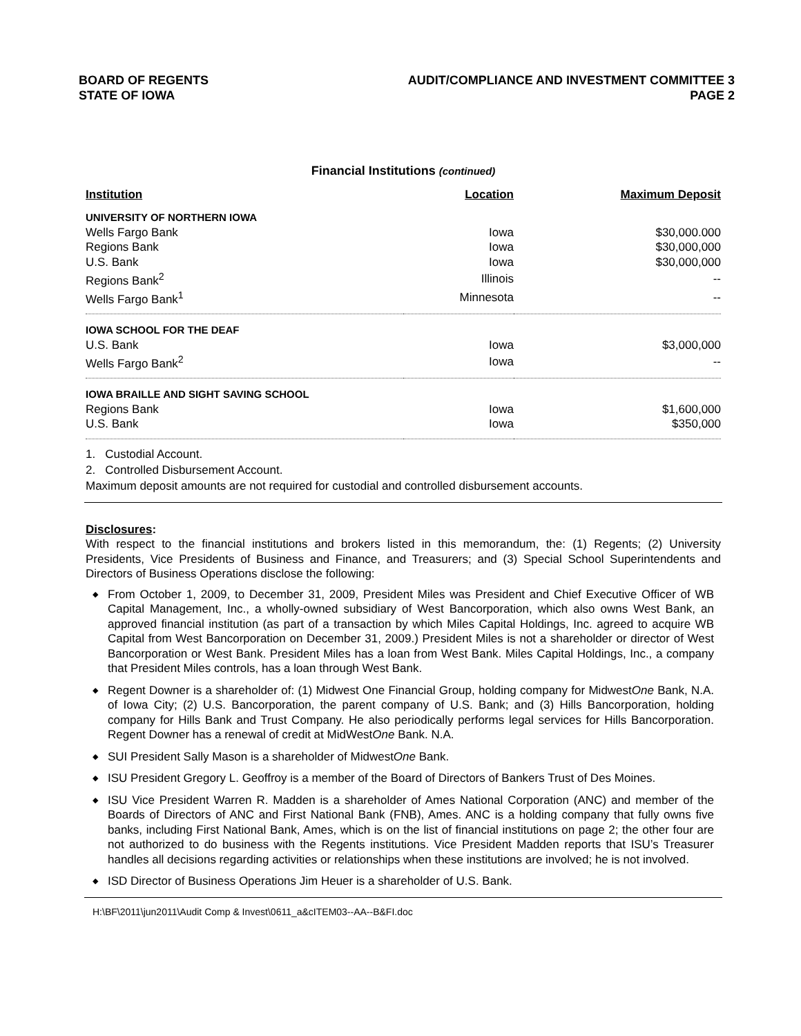BOARD OF REGENTS
STATE OF IOWA
AUDIT/COMPLIANCE AND INVESTMENT COMMITTEE 3
PAGE 2
Financial Institutions (continued)
| Institution | Location | Maximum Deposit |
| --- | --- | --- |
| UNIVERSITY OF NORTHERN IOWA | | |
| Wells Fargo Bank | Iowa | $30,000.000 |
| Regions Bank | Iowa | $30,000,000 |
| U.S. Bank | Iowa | $30,000,000 |
| Regions Bank<sup>2</sup> | Illinois | -- |
| Wells Fargo Bank<sup>1</sup> | Minnesota | -- |
| IOWA SCHOOL FOR THE DEAF | | |
| U.S. Bank | Iowa | $3,000,000 |
| Wells Fargo Bank<sup>2</sup> | Iowa | -- |
| IOWA BRAILLE AND SIGHT SAVING SCHOOL | | |
| Regions Bank | Iowa | $1,600,000 |
| U.S. Bank | Iowa | $350,000 |
1. Custodial Account.
2. Controlled Disbursement Account.
Maximum deposit amounts are not required for custodial and controlled disbursement accounts.
Disclosures:
With respect to the financial institutions and brokers listed in this memorandum, the: (1) Regents; (2) University Presidents, Vice Presidents of Business and Finance, and Treasurers; and (3) Special School Superintendents and Directors of Business Operations disclose the following:
◆ From October 1, 2009, to December 31, 2009, President Miles was President and Chief Executive Officer of WB Capital Management, Inc., a wholly-owned subsidiary of West Bancorporation, which also owns West Bank, an approved financial institution (as part of a transaction by which Miles Capital Holdings, Inc. agreed to acquire WB Capital from West Bancorporation on December 31, 2009.) President Miles is not a shareholder or director of West Bancorporation or West Bank. President Miles has a loan from West Bank. Miles Capital Holdings, Inc., a company that President Miles controls, has a loan through West Bank.
◆ Regent Downer is a shareholder of: (1) Midwest One Financial Group, holding company for MidwestOne Bank, N.A. of Iowa City; (2) U.S. Bancorporation, the parent company of U.S. Bank; and (3) Hills Bancorporation, holding company for Hills Bank and Trust Company. He also periodically performs legal services for Hills Bancorporation. Regent Downer has a renewal of credit at MidWestOne Bank. N.A.
◆ SUI President Sally Mason is a shareholder of MidwestOne Bank.
◆ ISU President Gregory L. Geoffroy is a member of the Board of Directors of Bankers Trust of Des Moines.
◆ ISU Vice President Warren R. Madden is a shareholder of Ames National Corporation (ANC) and member of the Boards of Directors of ANC and First National Bank (FNB), Ames. ANC is a holding company that fully owns five banks, including First National Bank, Ames, which is on the list of financial institutions on page 2; the other four are not authorized to do business with the Regents institutions. Vice President Madden reports that ISU’s Treasurer handles all decisions regarding activities or relationships when these institutions are involved; he is not involved.
◆ ISD Director of Business Operations Jim Heuer is a shareholder of U.S. Bank.
H:\BF\2011\jun2011\Audit Comp & Invest\0611_a&cITEM03--AA--B&FI.doc